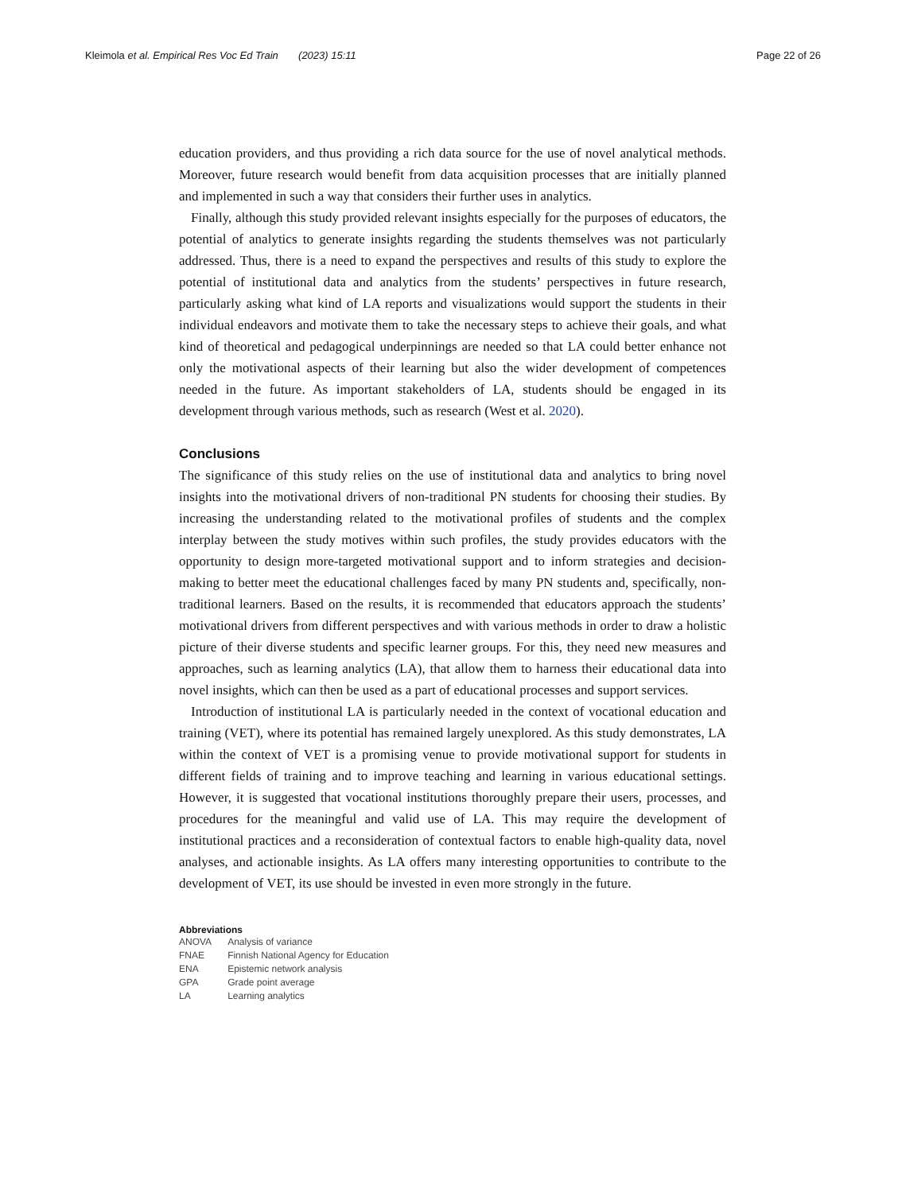Kleimola et al. Empirical Res Voc Ed Train (2023) 15:11 Page 22 of 26
education providers, and thus providing a rich data source for the use of novel analytical methods. Moreover, future research would benefit from data acquisition processes that are initially planned and implemented in such a way that considers their further uses in analytics.
Finally, although this study provided relevant insights especially for the purposes of educators, the potential of analytics to generate insights regarding the students themselves was not particularly addressed. Thus, there is a need to expand the perspectives and results of this study to explore the potential of institutional data and analytics from the students’ perspectives in future research, particularly asking what kind of LA reports and visualizations would support the students in their individual endeavors and motivate them to take the necessary steps to achieve their goals, and what kind of theoretical and pedagogical underpinnings are needed so that LA could better enhance not only the motivational aspects of their learning but also the wider development of competences needed in the future. As important stakeholders of LA, students should be engaged in its development through various methods, such as research (West et al. 2020).
Conclusions
The significance of this study relies on the use of institutional data and analytics to bring novel insights into the motivational drivers of non-traditional PN students for choosing their studies. By increasing the understanding related to the motivational profiles of students and the complex interplay between the study motives within such profiles, the study provides educators with the opportunity to design more-targeted motivational support and to inform strategies and decision-making to better meet the educational challenges faced by many PN students and, specifically, non-traditional learners. Based on the results, it is recommended that educators approach the students’ motivational drivers from different perspectives and with various methods in order to draw a holistic picture of their diverse students and specific learner groups. For this, they need new measures and approaches, such as learning analytics (LA), that allow them to harness their educational data into novel insights, which can then be used as a part of educational processes and support services.
Introduction of institutional LA is particularly needed in the context of vocational education and training (VET), where its potential has remained largely unexplored. As this study demonstrates, LA within the context of VET is a promising venue to provide motivational support for students in different fields of training and to improve teaching and learning in various educational settings. However, it is suggested that vocational institutions thoroughly prepare their users, processes, and procedures for the meaningful and valid use of LA. This may require the development of institutional practices and a reconsideration of contextual factors to enable high-quality data, novel analyses, and actionable insights. As LA offers many interesting opportunities to contribute to the development of VET, its use should be invested in even more strongly in the future.
Abbreviations
| ANOVA | Analysis of variance |
| FNAE | Finnish National Agency for Education |
| ENA | Epistemic network analysis |
| GPA | Grade point average |
| LA | Learning analytics |